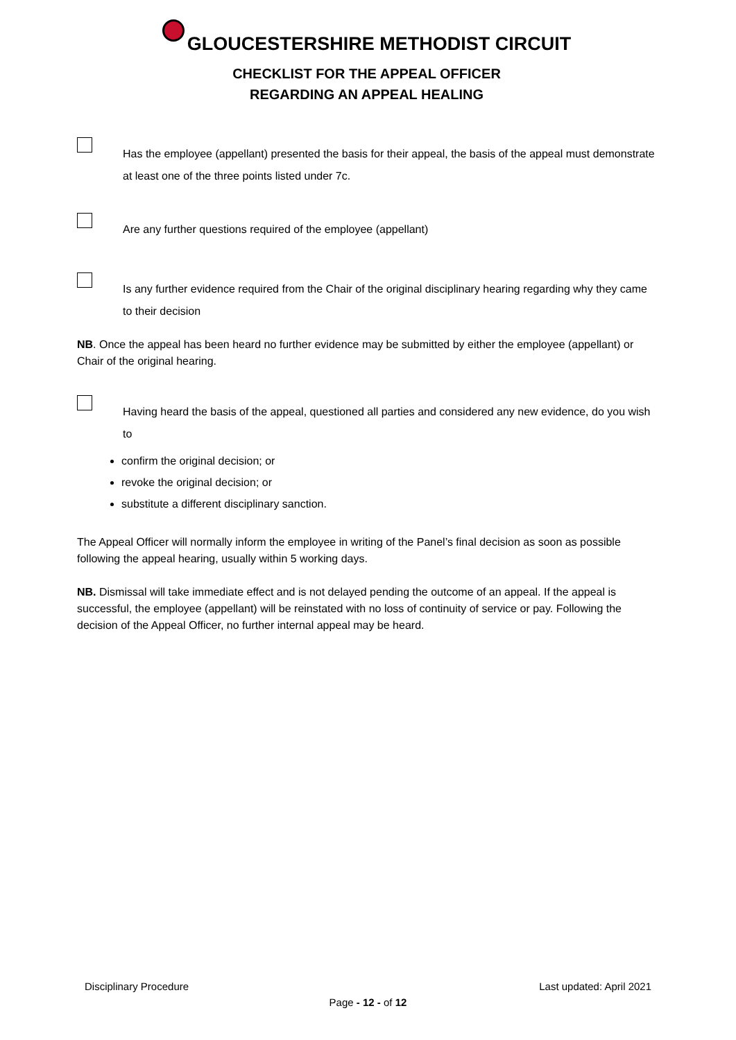GLOUCESTERSHIRE METHODIST CIRCUIT
CHECKLIST FOR THE APPEAL OFFICER
REGARDING AN APPEAL HEALING
Has the employee (appellant) presented the basis for their appeal, the basis of the appeal must demonstrate at least one of the three points listed under 7c.
Are any further questions required of the employee (appellant)
Is any further evidence required from the Chair of the original disciplinary hearing regarding why they came to their decision
NB. Once the appeal has been heard no further evidence may be submitted by either the employee (appellant) or Chair of the original hearing.
Having heard the basis of the appeal, questioned all parties and considered any new evidence, do you wish to
confirm the original decision; or
revoke the original decision; or
substitute a different disciplinary sanction.
The Appeal Officer will normally inform the employee in writing of the Panel’s final decision as soon as possible following the appeal hearing, usually within 5 working days.
NB. Dismissal will take immediate effect and is not delayed pending the outcome of an appeal. If the appeal is successful, the employee (appellant) will be reinstated with no loss of continuity of service or pay. Following the decision of the Appeal Officer, no further internal appeal may be heard.
Disciplinary Procedure Last updated: April 2021
Page - 12 - of 12